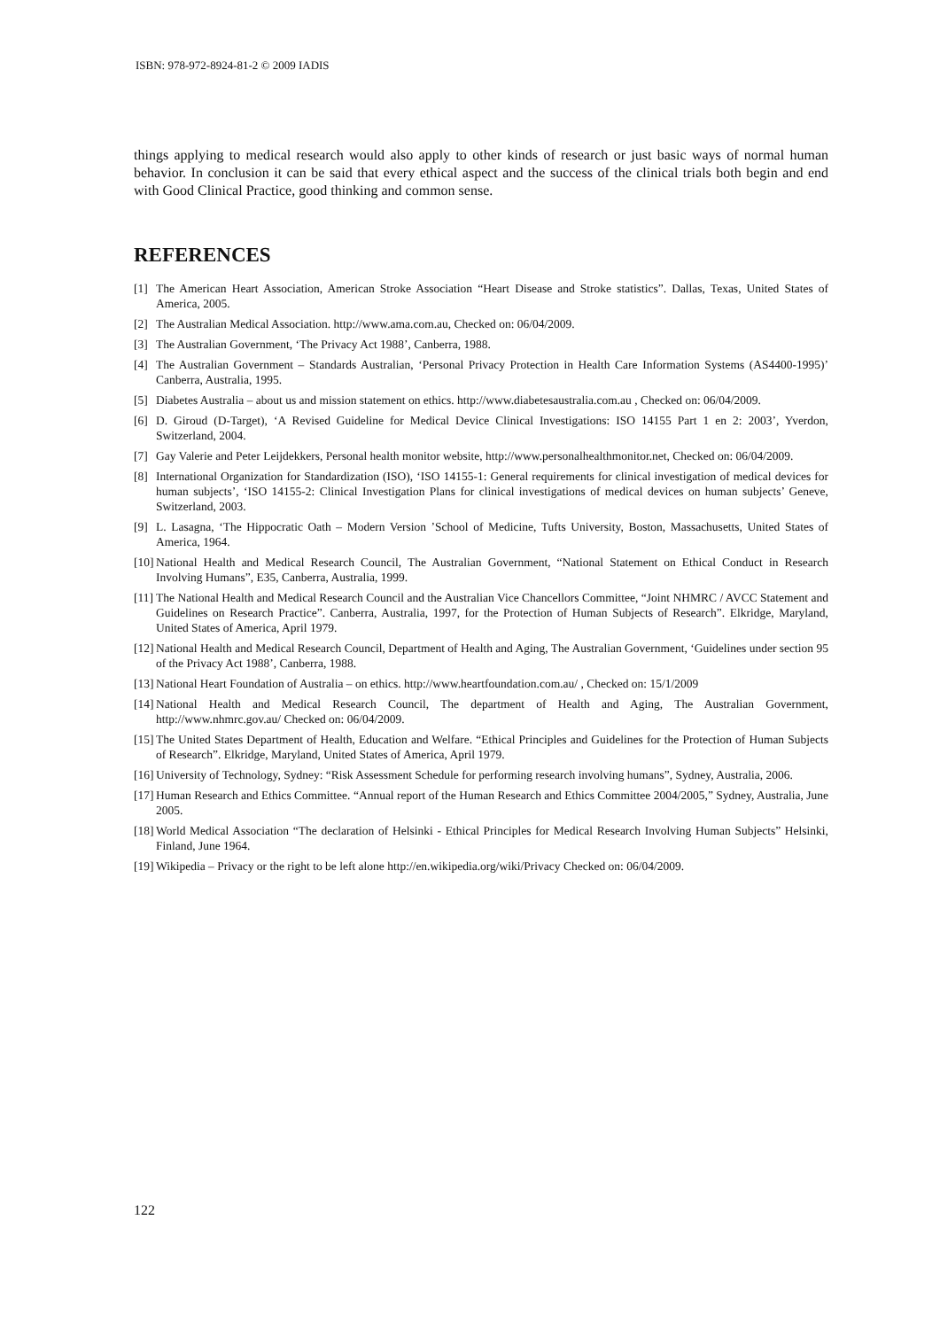ISBN: 978-972-8924-81-2 © 2009 IADIS
things applying to medical research would also apply to other kinds of research or just basic ways of normal human behavior. In conclusion it can be said that every ethical aspect and the success of the clinical trials both begin and end with Good Clinical Practice, good thinking and common sense.
REFERENCES
[1] The American Heart Association, American Stroke Association “Heart Disease and Stroke statistics”. Dallas, Texas, United States of America, 2005.
[2] The Australian Medical Association. http://www.ama.com.au, Checked on: 06/04/2009.
[3] The Australian Government, ‘The Privacy Act 1988’, Canberra, 1988.
[4] The Australian Government – Standards Australian, ‘Personal Privacy Protection in Health Care Information Systems (AS4400-1995)’ Canberra, Australia, 1995.
[5] Diabetes Australia – about us and mission statement on ethics. http://www.diabetesaustralia.com.au , Checked on: 06/04/2009.
[6] D. Giroud (D-Target), ‘A Revised Guideline for Medical Device Clinical Investigations: ISO 14155 Part 1 en 2: 2003’, Yverdon, Switzerland, 2004.
[7] Gay Valerie and Peter Leijdekkers, Personal health monitor website, http://www.personalhealthmonitor.net, Checked on: 06/04/2009.
[8] International Organization for Standardization (ISO), ‘ISO 14155-1: General requirements for clinical investigation of medical devices for human subjects’, ‘ISO 14155-2: Clinical Investigation Plans for clinical investigations of medical devices on human subjects’ Geneve, Switzerland, 2003.
[9] L. Lasagna, ‘The Hippocratic Oath – Modern Version ’School of Medicine, Tufts University, Boston, Massachusetts, United States of America, 1964.
[10] National Health and Medical Research Council, The Australian Government, “National Statement on Ethical Conduct in Research Involving Humans”, E35, Canberra, Australia, 1999.
[11] The National Health and Medical Research Council and the Australian Vice Chancellors Committee, “Joint NHMRC / AVCC Statement and Guidelines on Research Practice”. Canberra, Australia, 1997, for the Protection of Human Subjects of Research”. Elkridge, Maryland, United States of America, April 1979.
[12] National Health and Medical Research Council, Department of Health and Aging, The Australian Government, ‘Guidelines under section 95 of the Privacy Act 1988’, Canberra, 1988.
[13] National Heart Foundation of Australia – on ethics. http://www.heartfoundation.com.au/ , Checked on: 15/1/2009
[14] National Health and Medical Research Council, The department of Health and Aging, The Australian Government, http://www.nhmrc.gov.au/ Checked on: 06/04/2009.
[15] The United States Department of Health, Education and Welfare. “Ethical Principles and Guidelines for the Protection of Human Subjects of Research”. Elkridge, Maryland, United States of America, April 1979.
[16] University of Technology, Sydney: “Risk Assessment Schedule for performing research involving humans”, Sydney, Australia, 2006.
[17] Human Research and Ethics Committee. “Annual report of the Human Research and Ethics Committee 2004/2005,” Sydney, Australia, June 2005.
[18] World Medical Association “The declaration of Helsinki - Ethical Principles for Medical Research Involving Human Subjects” Helsinki, Finland, June 1964.
[19] Wikipedia – Privacy or the right to be left alone http://en.wikipedia.org/wiki/Privacy Checked on: 06/04/2009.
122